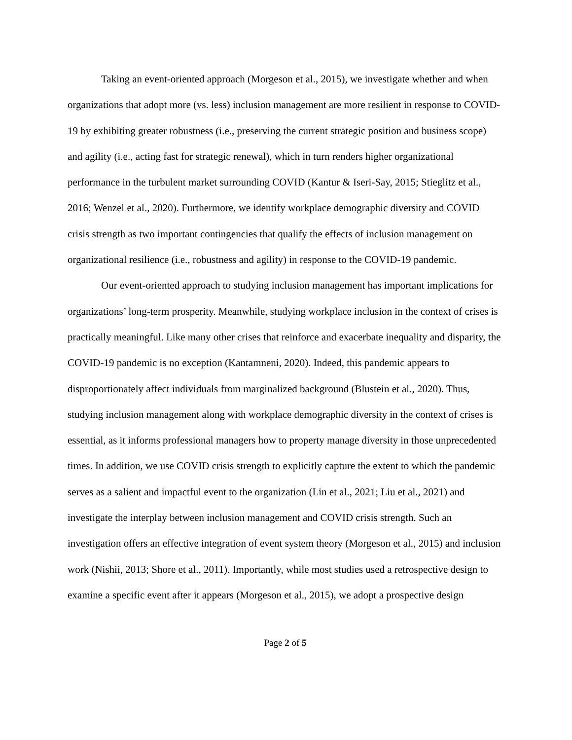Taking an event-oriented approach (Morgeson et al., 2015), we investigate whether and when organizations that adopt more (vs. less) inclusion management are more resilient in response to COVID-19 by exhibiting greater robustness (i.e., preserving the current strategic position and business scope) and agility (i.e., acting fast for strategic renewal), which in turn renders higher organizational performance in the turbulent market surrounding COVID (Kantur & Iseri-Say, 2015; Stieglitz et al., 2016; Wenzel et al., 2020). Furthermore, we identify workplace demographic diversity and COVID crisis strength as two important contingencies that qualify the effects of inclusion management on organizational resilience (i.e., robustness and agility) in response to the COVID-19 pandemic.
Our event-oriented approach to studying inclusion management has important implications for organizations’ long-term prosperity. Meanwhile, studying workplace inclusion in the context of crises is practically meaningful. Like many other crises that reinforce and exacerbate inequality and disparity, the COVID-19 pandemic is no exception (Kantamneni, 2020). Indeed, this pandemic appears to disproportionately affect individuals from marginalized background (Blustein et al., 2020). Thus, studying inclusion management along with workplace demographic diversity in the context of crises is essential, as it informs professional managers how to property manage diversity in those unprecedented times. In addition, we use COVID crisis strength to explicitly capture the extent to which the pandemic serves as a salient and impactful event to the organization (Lin et al., 2021; Liu et al., 2021) and investigate the interplay between inclusion management and COVID crisis strength. Such an investigation offers an effective integration of event system theory (Morgeson et al., 2015) and inclusion work (Nishii, 2013; Shore et al., 2011). Importantly, while most studies used a retrospective design to examine a specific event after it appears (Morgeson et al., 2015), we adopt a prospective design
Page 2 of 5